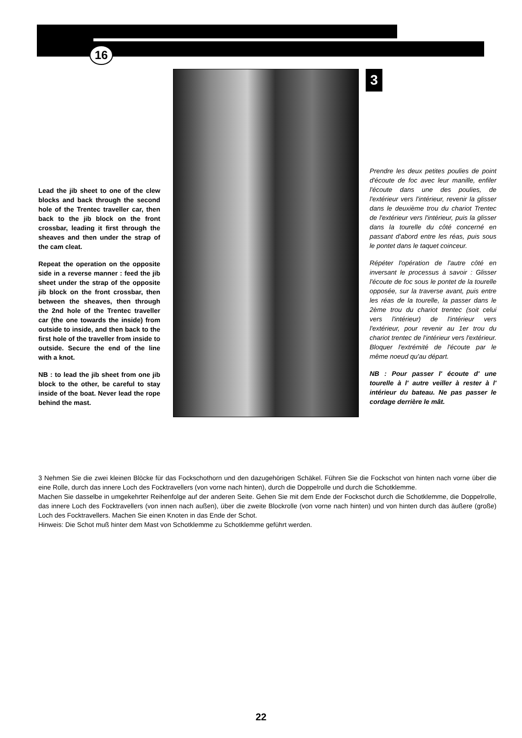16
Lead the jib sheet to one of the clew blocks and back through the second hole of the Trentec traveller car, then back to the jib block on the front crossbar, leading it first through the sheaves and then under the strap of the cam cleat.
Repeat the operation on the opposite side in a reverse manner : feed the jib sheet under the strap of the opposite jib block on the front crossbar, then between the sheaves, then through the 2nd hole of the Trentec traveller car (the one towards the inside) from outside to inside, and then back to the first hole of the traveller from inside to outside. Secure the end of the line with a knot.
NB : to lead the jib sheet from one jib block to the other, be careful to stay inside of the boat. Never lead the rope behind the mast.
3
Prendre les deux petites poulies de point d'écoute de foc avec leur manille, enfiler l'écoute dans une des poulies, de l'extérieur vers l'intérieur, revenir la glisser dans le deuxième trou du chariot Trentec de l'extérieur vers l'intérieur, puis la glisser dans la tourelle du côté concerné en passant d'abord entre les réas, puis sous le pontet dans le taquet coinceur.
Répéter l'opération de l'autre côté en inversant le processus à savoir : Glisser l'écoute de foc sous le pontet de la tourelle opposée, sur la traverse avant, puis entre les réas de la tourelle, la passer dans le 2ème trou du chariot trentec (soit celui vers l'intérieur) de l'intérieur vers l'extérieur, pour revenir au 1er trou du chariot trentec de l'intérieur vers l'extérieur. Bloquer l'extrémité de l'écoute par le même noeud qu'au départ.
NB : Pour passer l' écoute d' une tourelle à l' autre veiller à rester à l' intérieur du bateau. Ne pas passer le cordage derrière le mât.
3 Nehmen Sie die zwei kleinen Blöcke für das Fockschothorn und den dazugehörigen Schäkel. Führen Sie die Fockschot von hinten nach vorne über die eine Rolle, durch das innere Loch des Focktravellers (von vorne nach hinten), durch die Doppelrolle und durch die Schotklemme.
Machen Sie dasselbe in umgekehrter Reihenfolge auf der anderen Seite. Gehen Sie mit dem Ende der Fockschot durch die Schotklemme, die Doppelrolle, das innere Loch des Focktravellers (von innen nach außen), über die zweite Blockrolle (von vorne nach hinten) und von hinten durch das äußere (große) Loch des Focktravellers. Machen Sie einen Knoten in das Ende der Schot.
Hinweis: Die Schot muß hinter dem Mast von Schotklemme zu Schotklemme geführt werden.
22